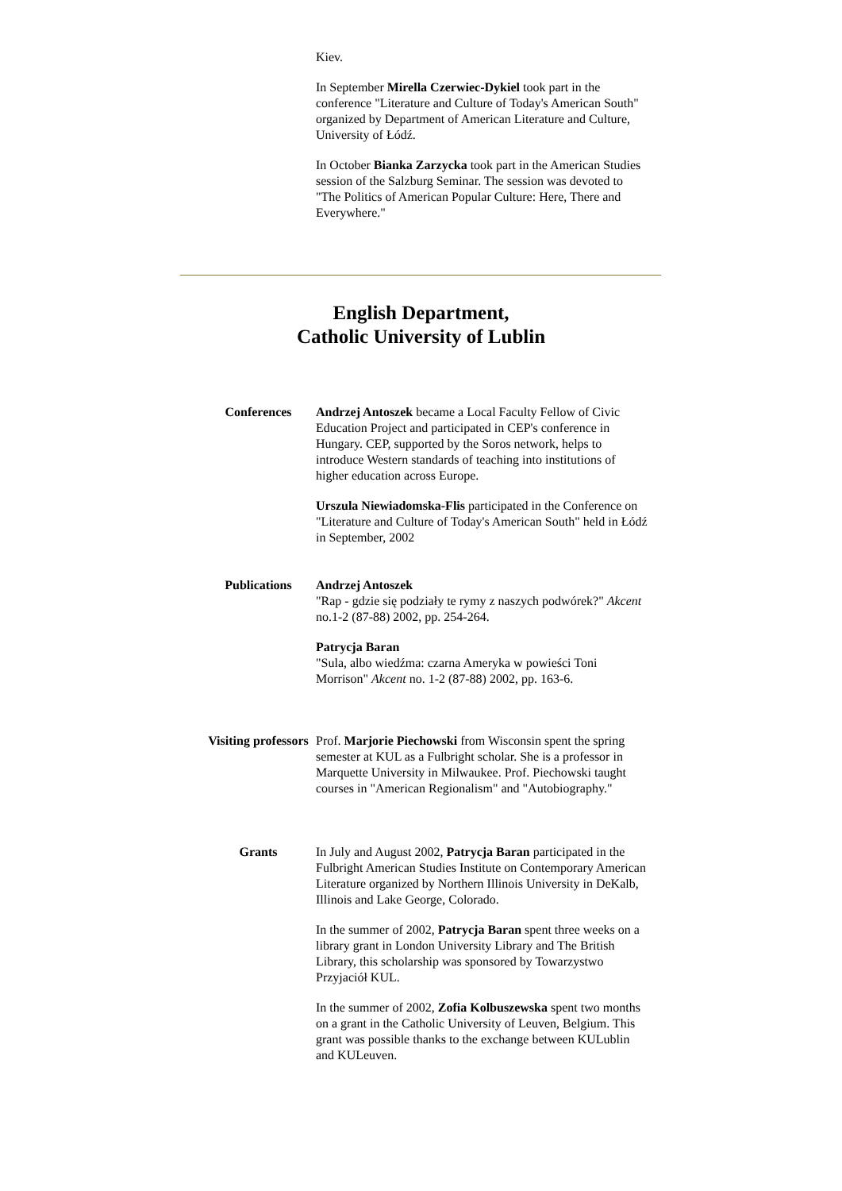Kiev.
In September Mirella Czerwiec-Dykiel took part in the conference "Literature and Culture of Today's American South" organized by Department of American Literature and Culture, University of Łódź.
In October Bianka Zarzycka took part in the American Studies session of the Salzburg Seminar. The session was devoted to "The Politics of American Popular Culture: Here, There and Everywhere."
English Department,
Catholic University of Lublin
Conferences Andrzej Antoszek became a Local Faculty Fellow of Civic Education Project and participated in CEP's conference in Hungary. CEP, supported by the Soros network, helps to introduce Western standards of teaching into institutions of higher education across Europe.
Urszula Niewiadomska-Flis participated in the Conference on "Literature and Culture of Today's American South" held in Łódź in September, 2002
Publications Andrzej Antoszek
"Rap - gdzie się podziały te rymy z naszych podwórek?" Akcent no.1-2 (87-88) 2002, pp. 254-264.
Patrycja Baran
"Sula, albo wiedźma: czarna Ameryka w powieści Toni Morrison" Akcent no. 1-2 (87-88) 2002, pp. 163-6.
Visiting professors
Prof. Marjorie Piechowski from Wisconsin spent the spring semester at KUL as a Fulbright scholar. She is a professor in Marquette University in Milwaukee. Prof. Piechowski taught courses in "American Regionalism" and "Autobiography."
Grants In July and August 2002, Patrycja Baran participated in the Fulbright American Studies Institute on Contemporary American Literature organized by Northern Illinois University in DeKalb, Illinois and Lake George, Colorado.
In the summer of 2002, Patrycja Baran spent three weeks on a library grant in London University Library and The British Library, this scholarship was sponsored by Towarzystwo Przyjaciół KUL.
In the summer of 2002, Zofia Kolbuszewska spent two months on a grant in the Catholic University of Leuven, Belgium. This grant was possible thanks to the exchange between KULublin and KULeuven.